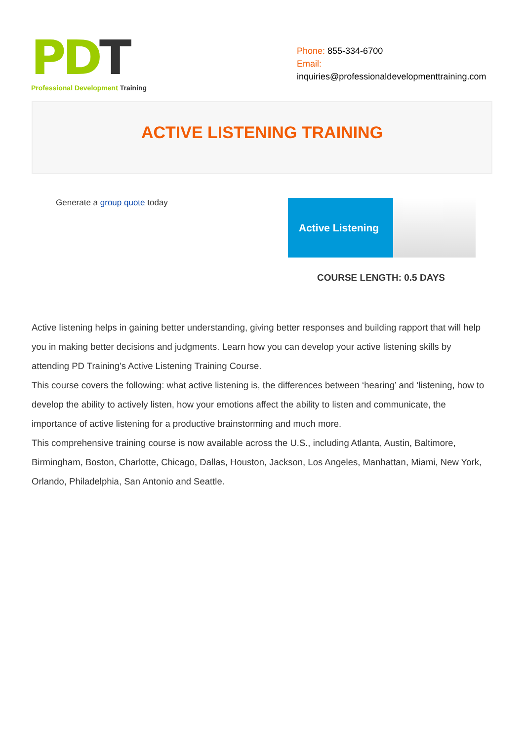PD T
Professional Development Training
Phone: 855-334-6700
Email:
inquiries@professionaldevelopmenttraining.com
ACTIVE LISTENING TRAINING
Generate a group quote today
Active Listening
COURSE LENGTH: 0.5 DAYS
Active listening helps in gaining better understanding, giving better responses and building rapport that will help you in making better decisions and judgments. Learn how you can develop your active listening skills by attending PD Training’s Active Listening Training Course.
This course covers the following: what active listening is, the differences between ‘hearing’ and ‘listening, how to develop the ability to actively listen, how your emotions affect the ability to listen and communicate, the importance of active listening for a productive brainstorming and much more.
This comprehensive training course is now available across the U.S., including Atlanta, Austin, Baltimore, Birmingham, Boston, Charlotte, Chicago, Dallas, Houston, Jackson, Los Angeles, Manhattan, Miami, New York, Orlando, Philadelphia, San Antonio and Seattle.